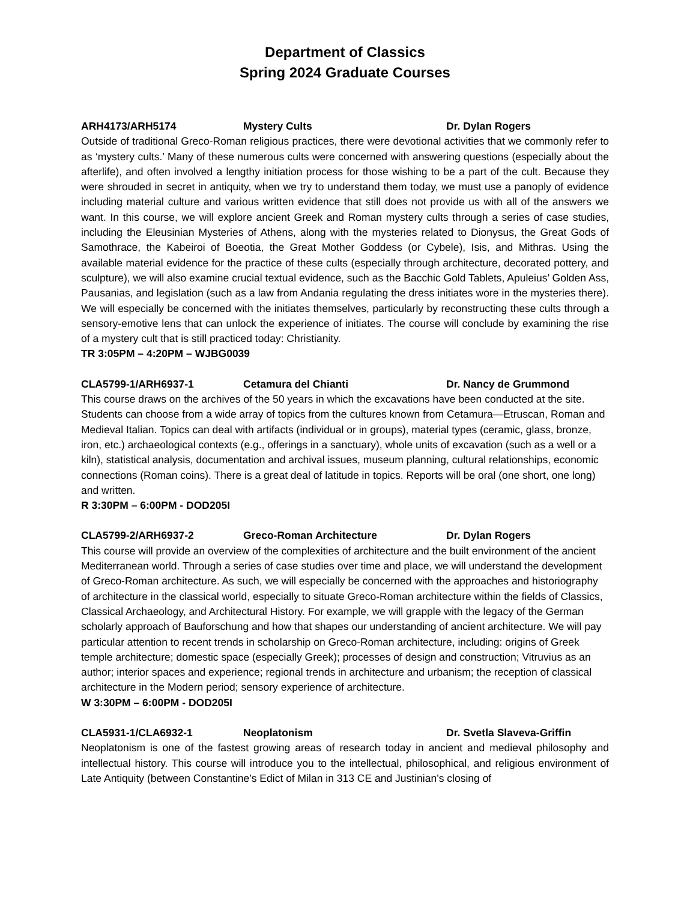Department of Classics
Spring 2024 Graduate Courses
ARH4173/ARH5174 Mystery Cults Dr. Dylan Rogers
Outside of traditional Greco-Roman religious practices, there were devotional activities that we commonly refer to as ‘mystery cults.’ Many of these numerous cults were concerned with answering questions (especially about the afterlife), and often involved a lengthy initiation process for those wishing to be a part of the cult. Because they were shrouded in secret in antiquity, when we try to understand them today, we must use a panoply of evidence including material culture and various written evidence that still does not provide us with all of the answers we want. In this course, we will explore ancient Greek and Roman mystery cults through a series of case studies, including the Eleusinian Mysteries of Athens, along with the mysteries related to Dionysus, the Great Gods of Samothrace, the Kabeiroi of Boeotia, the Great Mother Goddess (or Cybele), Isis, and Mithras. Using the available material evidence for the practice of these cults (especially through architecture, decorated pottery, and sculpture), we will also examine crucial textual evidence, such as the Bacchic Gold Tablets, Apuleius’ Golden Ass, Pausanias, and legislation (such as a law from Andania regulating the dress initiates wore in the mysteries there). We will especially be concerned with the initiates themselves, particularly by reconstructing these cults through a sensory-emotive lens that can unlock the experience of initiates. The course will conclude by examining the rise of a mystery cult that is still practiced today: Christianity.
TR 3:05PM – 4:20PM – WJBG0039
CLA5799-1/ARH6937-1 Cetamura del Chianti Dr. Nancy de Grummond
This course draws on the archives of the 50 years in which the excavations have been conducted at the site. Students can choose from a wide array of topics from the cultures known from Cetamura—Etruscan, Roman and Medieval Italian. Topics can deal with artifacts (individual or in groups), material types (ceramic, glass, bronze, iron, etc.) archaeological contexts (e.g., offerings in a sanctuary), whole units of excavation (such as a well or a kiln), statistical analysis, documentation and archival issues, museum planning, cultural relationships, economic connections (Roman coins). There is a great deal of latitude in topics. Reports will be oral (one short, one long) and written.
R 3:30PM – 6:00PM - DOD205I
CLA5799-2/ARH6937-2 Greco-Roman Architecture Dr. Dylan Rogers
This course will provide an overview of the complexities of architecture and the built environment of the ancient Mediterranean world. Through a series of case studies over time and place, we will understand the development of Greco-Roman architecture. As such, we will especially be concerned with the approaches and historiography of architecture in the classical world, especially to situate Greco-Roman architecture within the fields of Classics, Classical Archaeology, and Architectural History. For example, we will grapple with the legacy of the German scholarly approach of Bauforschung and how that shapes our understanding of ancient architecture. We will pay particular attention to recent trends in scholarship on Greco-Roman architecture, including: origins of Greek temple architecture; domestic space (especially Greek); processes of design and construction; Vitruvius as an author; interior spaces and experience; regional trends in architecture and urbanism; the reception of classical architecture in the Modern period; sensory experience of architecture.
W 3:30PM – 6:00PM - DOD205I
CLA5931-1/CLA6932-1 Neoplatonism Dr. Svetla Slaveva-Griffin
Neoplatonism is one of the fastest growing areas of research today in ancient and medieval philosophy and intellectual history. This course will introduce you to the intellectual, philosophical, and religious environment of Late Antiquity (between Constantine’s Edict of Milan in 313 CE and Justinian’s closing of